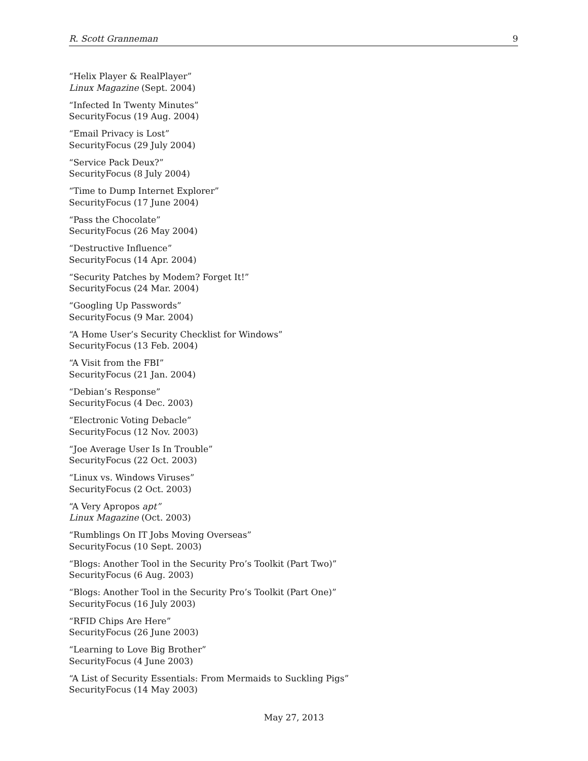R. Scott Granneman 9
“Helix Player & RealPlayer”
Linux Magazine (Sept. 2004)
“Infected In Twenty Minutes”
SecurityFocus (19 Aug. 2004)
“Email Privacy is Lost”
SecurityFocus (29 July 2004)
“Service Pack Deux?”
SecurityFocus (8 July 2004)
“Time to Dump Internet Explorer”
SecurityFocus (17 June 2004)
“Pass the Chocolate”
SecurityFocus (26 May 2004)
“Destructive Influence”
SecurityFocus (14 Apr. 2004)
“Security Patches by Modem? Forget It!”
SecurityFocus (24 Mar. 2004)
“Googling Up Passwords”
SecurityFocus (9 Mar. 2004)
“A Home User’s Security Checklist for Windows”
SecurityFocus (13 Feb. 2004)
“A Visit from the FBI”
SecurityFocus (21 Jan. 2004)
“Debian’s Response”
SecurityFocus (4 Dec. 2003)
“Electronic Voting Debacle”
SecurityFocus (12 Nov. 2003)
“Joe Average User Is In Trouble”
SecurityFocus (22 Oct. 2003)
“Linux vs. Windows Viruses”
SecurityFocus (2 Oct. 2003)
“A Very Apropos apt”
Linux Magazine (Oct. 2003)
“Rumblings On IT Jobs Moving Overseas”
SecurityFocus (10 Sept. 2003)
“Blogs: Another Tool in the Security Pro’s Toolkit (Part Two)”
SecurityFocus (6 Aug. 2003)
“Blogs: Another Tool in the Security Pro’s Toolkit (Part One)”
SecurityFocus (16 July 2003)
“RFID Chips Are Here”
SecurityFocus (26 June 2003)
“Learning to Love Big Brother”
SecurityFocus (4 June 2003)
“A List of Security Essentials: From Mermaids to Suckling Pigs”
SecurityFocus (14 May 2003)
May 27, 2013